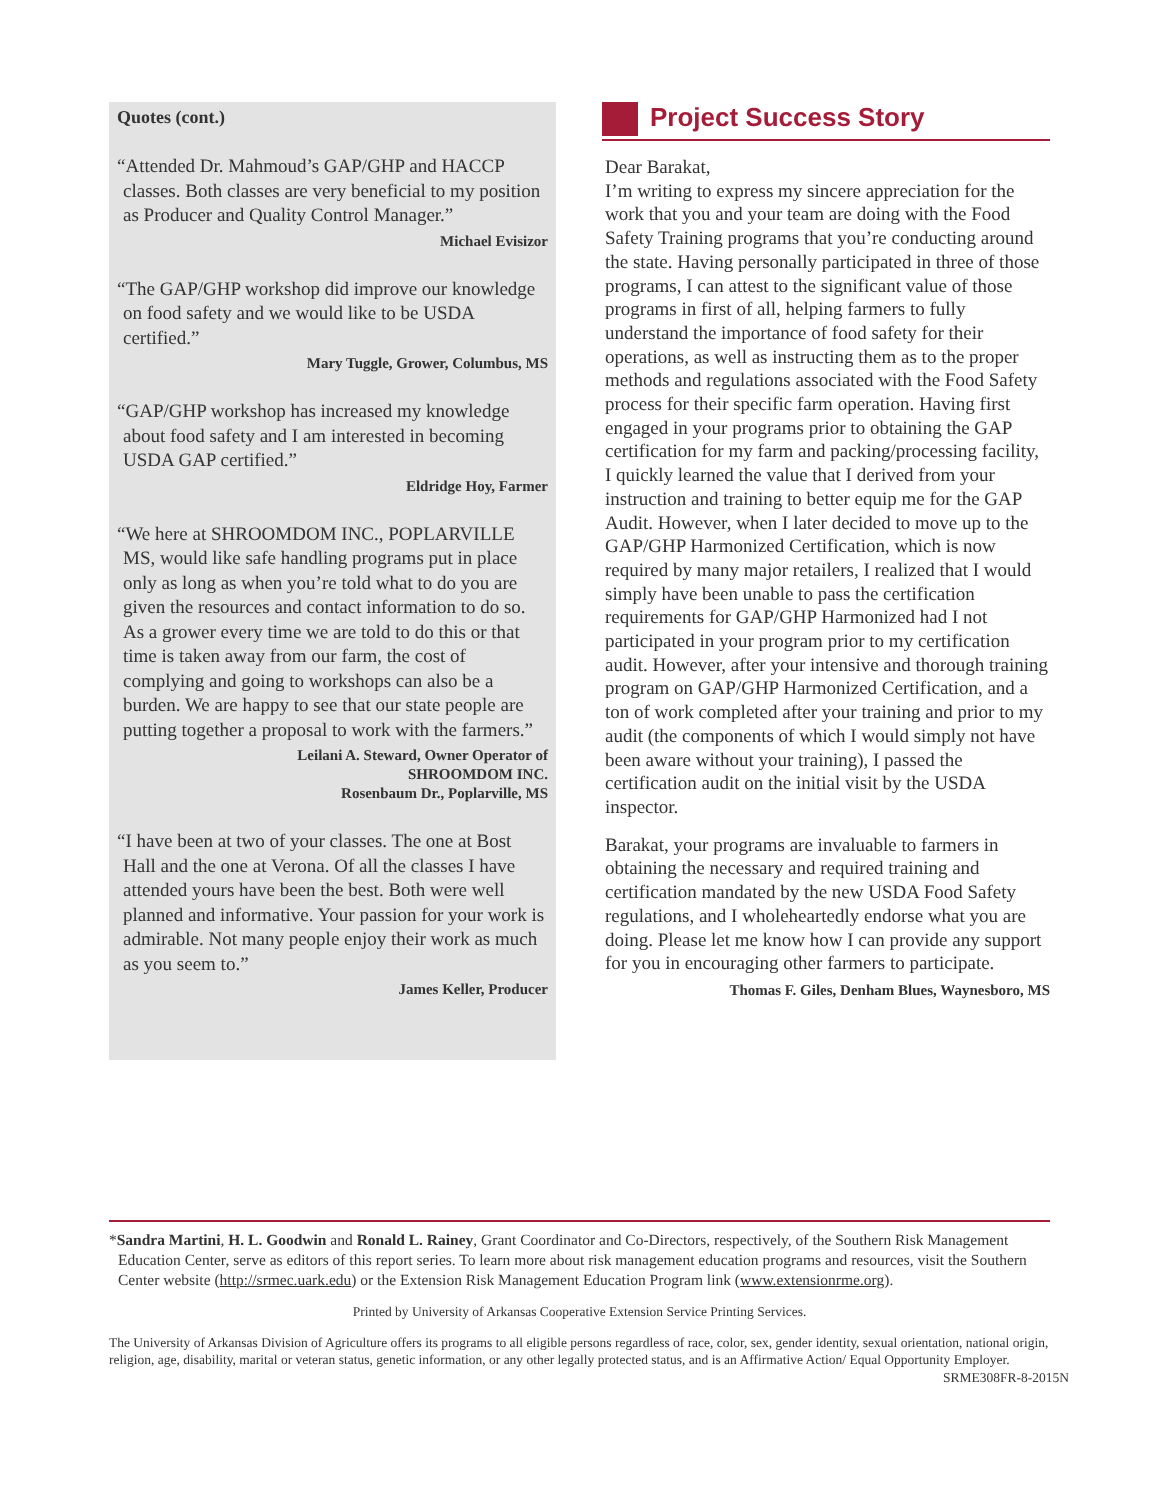Quotes (cont.)
“Attended Dr. Mahmoud’s GAP/GHP and HACCP classes. Both classes are very beneficial to my position as Producer and Quality Control Manager.”
Michael Evisizor
“The GAP/GHP workshop did improve our knowledge on food safety and we would like to be USDA certified.”
Mary Tuggle, Grower, Columbus, MS
“GAP/GHP workshop has increased my knowledge about food safety and I am interested in becoming USDA GAP certified.”
Eldridge Hoy, Farmer
“We here at SHROOMDOM INC., POPLARVILLE MS, would like safe handling programs put in place only as long as when you’re told what to do you are given the resources and contact information to do so. As a grower every time we are told to do this or that time is taken away from our farm, the cost of complying and going to workshops can also be a burden. We are happy to see that our state people are putting together a proposal to work with the farmers.”
Leilani A. Steward, Owner Operator of
SHROOMDOM INC.
Rosenbaum Dr., Poplarville, MS
“I have been at two of your classes. The one at Bost Hall and the one at Verona. Of all the classes I have attended yours have been the best. Both were well planned and informative. Your passion for your work is admirable. Not many people enjoy their work as much as you seem to.”
James Keller, Producer
Project Success Story
Dear Barakat,
I’m writing to express my sincere appreciation for the work that you and your team are doing with the Food Safety Training programs that you’re conducting around the state. Having personally participated in three of those programs, I can attest to the significant value of those programs in first of all, helping farmers to fully understand the importance of food safety for their operations, as well as instructing them as to the proper methods and regulations associated with the Food Safety process for their specific farm operation. Having first engaged in your programs prior to obtaining the GAP certification for my farm and packing/processing facility, I quickly learned the value that I derived from your instruction and training to better equip me for the GAP Audit. However, when I later decided to move up to the GAP/GHP Harmonized Certification, which is now required by many major retailers, I realized that I would simply have been unable to pass the certification requirements for GAP/GHP Harmonized had I not participated in your program prior to my certification audit. However, after your intensive and thorough training program on GAP/GHP Harmonized Certification, and a ton of work completed after your training and prior to my audit (the components of which I would simply not have been aware without your training), I passed the certification audit on the initial visit by the USDA inspector.
Barakat, your programs are invaluable to farmers in obtaining the necessary and required training and certification mandated by the new USDA Food Safety regulations, and I wholeheartedly endorse what you are doing. Please let me know how I can provide any support for you in encouraging other farmers to participate.
Thomas F. Giles, Denham Blues, Waynesboro, MS
*Sandra Martini, H. L. Goodwin and Ronald L. Rainey, Grant Coordinator and Co-Directors, respectively, of the Southern Risk Management Education Center, serve as editors of this report series. To learn more about risk management education programs and resources, visit the Southern Center website (http://srmec.uark.edu) or the Extension Risk Management Education Program link (www.extensionrme.org).
Printed by University of Arkansas Cooperative Extension Service Printing Services.
The University of Arkansas Division of Agriculture offers its programs to all eligible persons regardless of race, color, sex, gender identity, sexual orientation, national origin, religion, age, disability, marital or veteran status, genetic information, or any other legally protected status, and is an Affirmative Action/ Equal Opportunity Employer.
SRME308FR-8-2015N